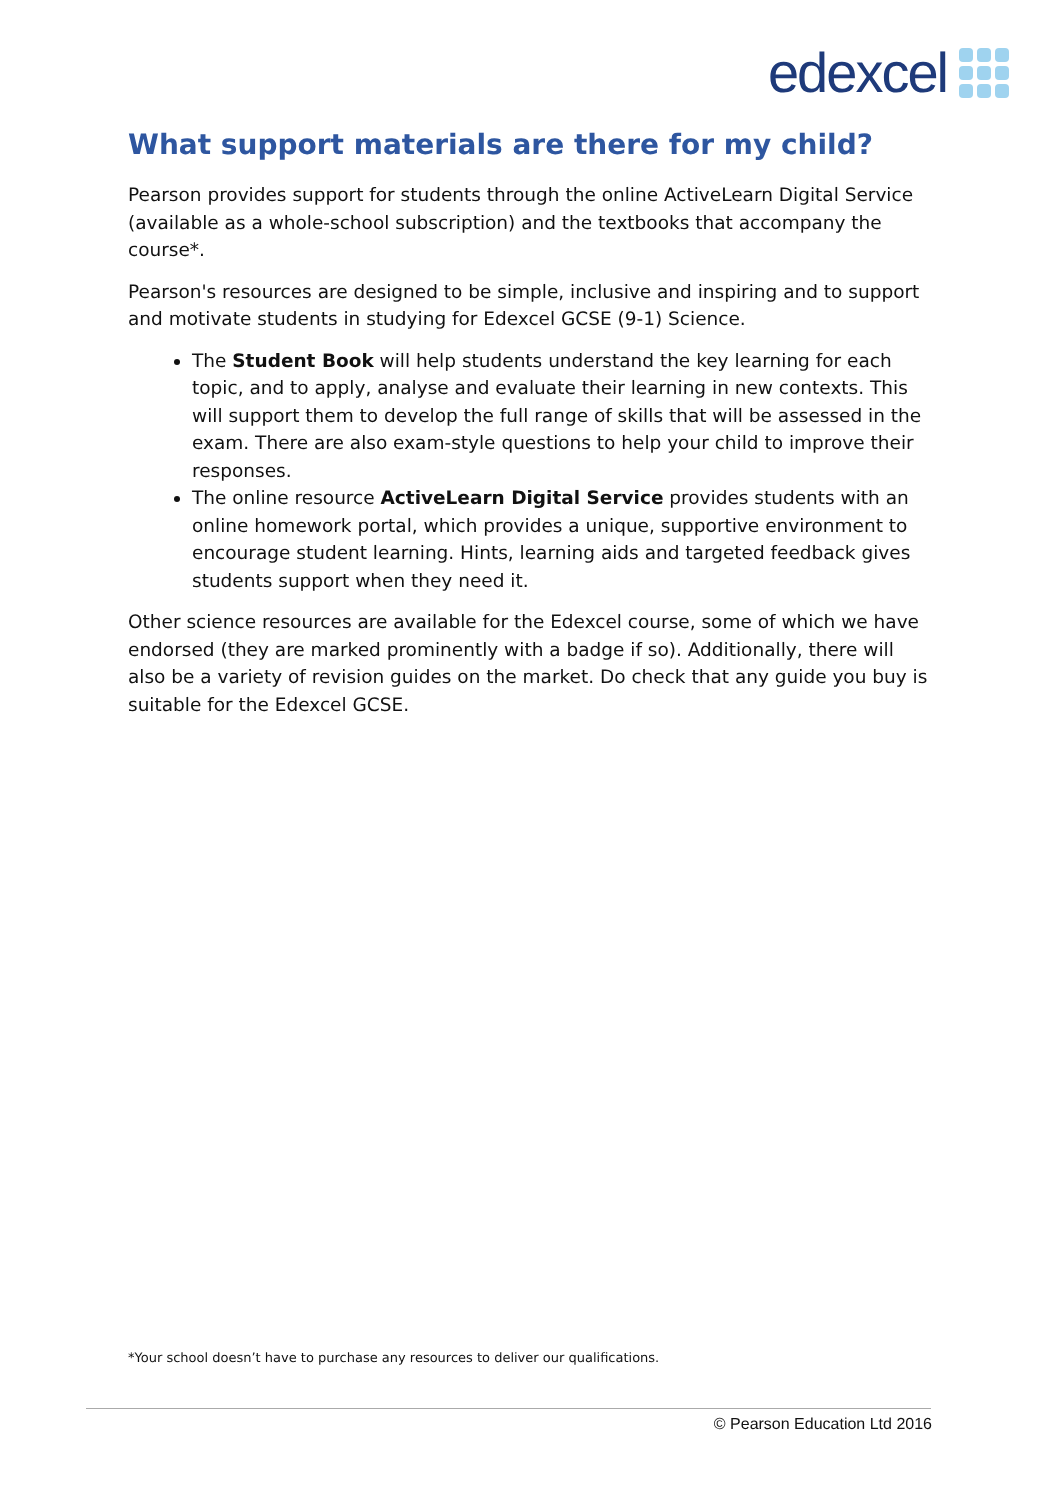edexcel
What support materials are there for my child?
Pearson provides support for students through the online ActiveLearn Digital Service (available as a whole-school subscription) and the textbooks that accompany the course*.
Pearson's resources are designed to be simple, inclusive and inspiring and to support and motivate students in studying for Edexcel GCSE (9-1) Science.
The Student Book will help students understand the key learning for each topic, and to apply, analyse and evaluate their learning in new contexts. This will support them to develop the full range of skills that will be assessed in the exam. There are also exam-style questions to help your child to improve their responses.
The online resource ActiveLearn Digital Service provides students with an online homework portal, which provides a unique, supportive environment to encourage student learning. Hints, learning aids and targeted feedback gives students support when they need it.
Other science resources are available for the Edexcel course, some of which we have endorsed (they are marked prominently with a badge if so). Additionally, there will also be a variety of revision guides on the market. Do check that any guide you buy is suitable for the Edexcel GCSE.
*Your school doesn’t have to purchase any resources to deliver our qualifications.
© Pearson Education Ltd 2016